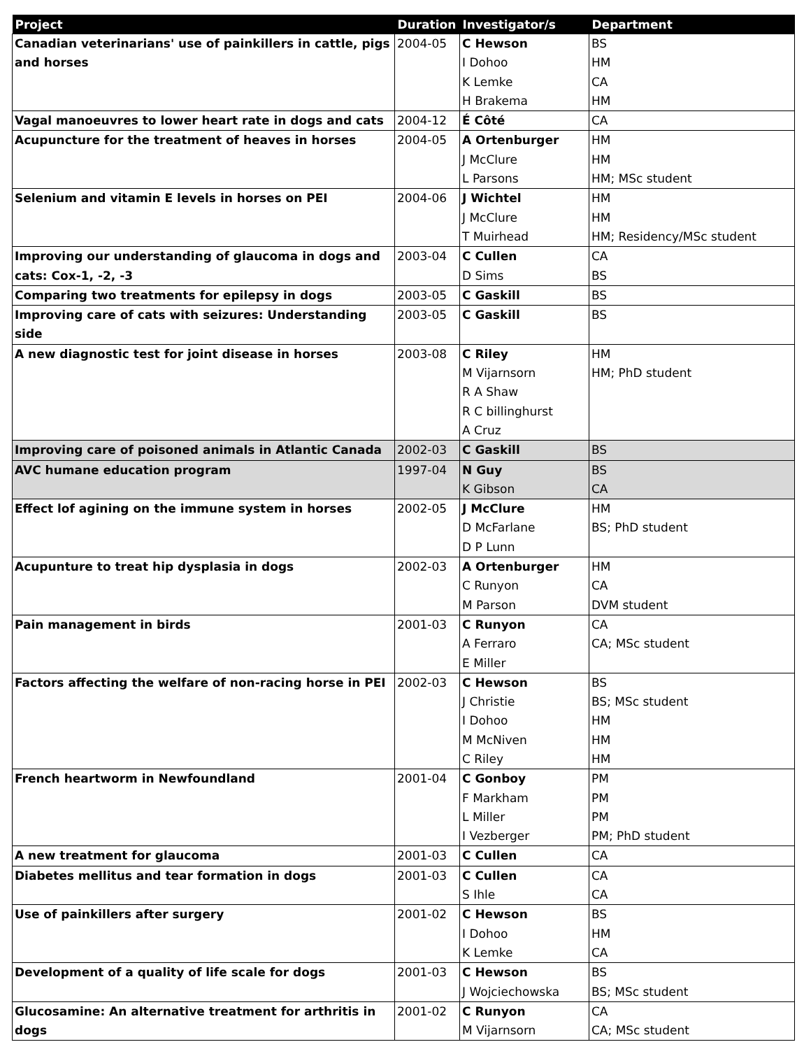| Project | Duration | Investigator/s | Department |
| --- | --- | --- | --- |
| Canadian veterinarians' use of painkillers in cattle, pigs and horses | 2004-05 | C Hewson I Dohoo K Lemke H Brakema | BS HM CA HM |
| Vagal manoeuvres to lower heart rate in dogs and cats | 2004-12 | É Côté | CA |
| Acupuncture for the treatment of heaves in horses | 2004-05 | A Ortenburger J McClure L Parsons | HM HM HM; MSc student |
| Selenium and vitamin E levels in horses on PEI | 2004-06 | J Wichtel J McClure T Muirhead | HM HM HM; Residency/MSc student |
| Improving our understanding of glaucoma in dogs and cats: Cox-1, -2, -3 | 2003-04 | C Cullen D Sims | CA BS |
| Comparing two treatments for epilepsy in dogs | 2003-05 | C Gaskill | BS |
| Improving care of cats with seizures: Understanding side | 2003-05 | C Gaskill | BS |
| A new diagnostic test for joint disease in horses | 2003-08 | C Riley M Vijarnsorn R A Shaw R C billinghurst A Cruz | HM HM; PhD student |
| Improving care of poisoned animals in Atlantic Canada | 2002-03 | C Gaskill | BS |
| AVC humane education program | 1997-04 | N Guy K Gibson | BS CA |
| Effect lof agining on the immune system in horses | 2002-05 | J McClure D McFarlane D P Lunn | HM BS; PhD student |
| Acupunture to treat hip dysplasia in dogs | 2002-03 | A Ortenburger C Runyon M Parson | HM CA DVM student |
| Pain management in birds | 2001-03 | C Runyon A Ferraro E Miller | CA CA; MSc student |
| Factors affecting the welfare of non-racing horse in PEI | 2002-03 | C Hewson J Christie I Dohoo M McNiven C Riley | BS BS; MSc student HM HM HM |
| French heartworm in Newfoundland | 2001-04 | C Gonboy F Markham L Miller I Vezberger | PM PM PM PM; PhD student |
| A new treatment for glaucoma | 2001-03 | C Cullen | CA |
| Diabetes mellitus and tear formation in dogs | 2001-03 | C Cullen S Ihle | CA CA |
| Use of painkillers after surgery | 2001-02 | C Hewson I Dohoo K Lemke | BS HM CA |
| Development of a quality of life scale for dogs | 2001-03 | C Hewson J Wojciechowska | BS BS; MSc student |
| Glucosamine: An alternative treatment for arthritis in dogs | 2001-02 | C Runyon M Vijarnsorn | CA CA; MSc student |